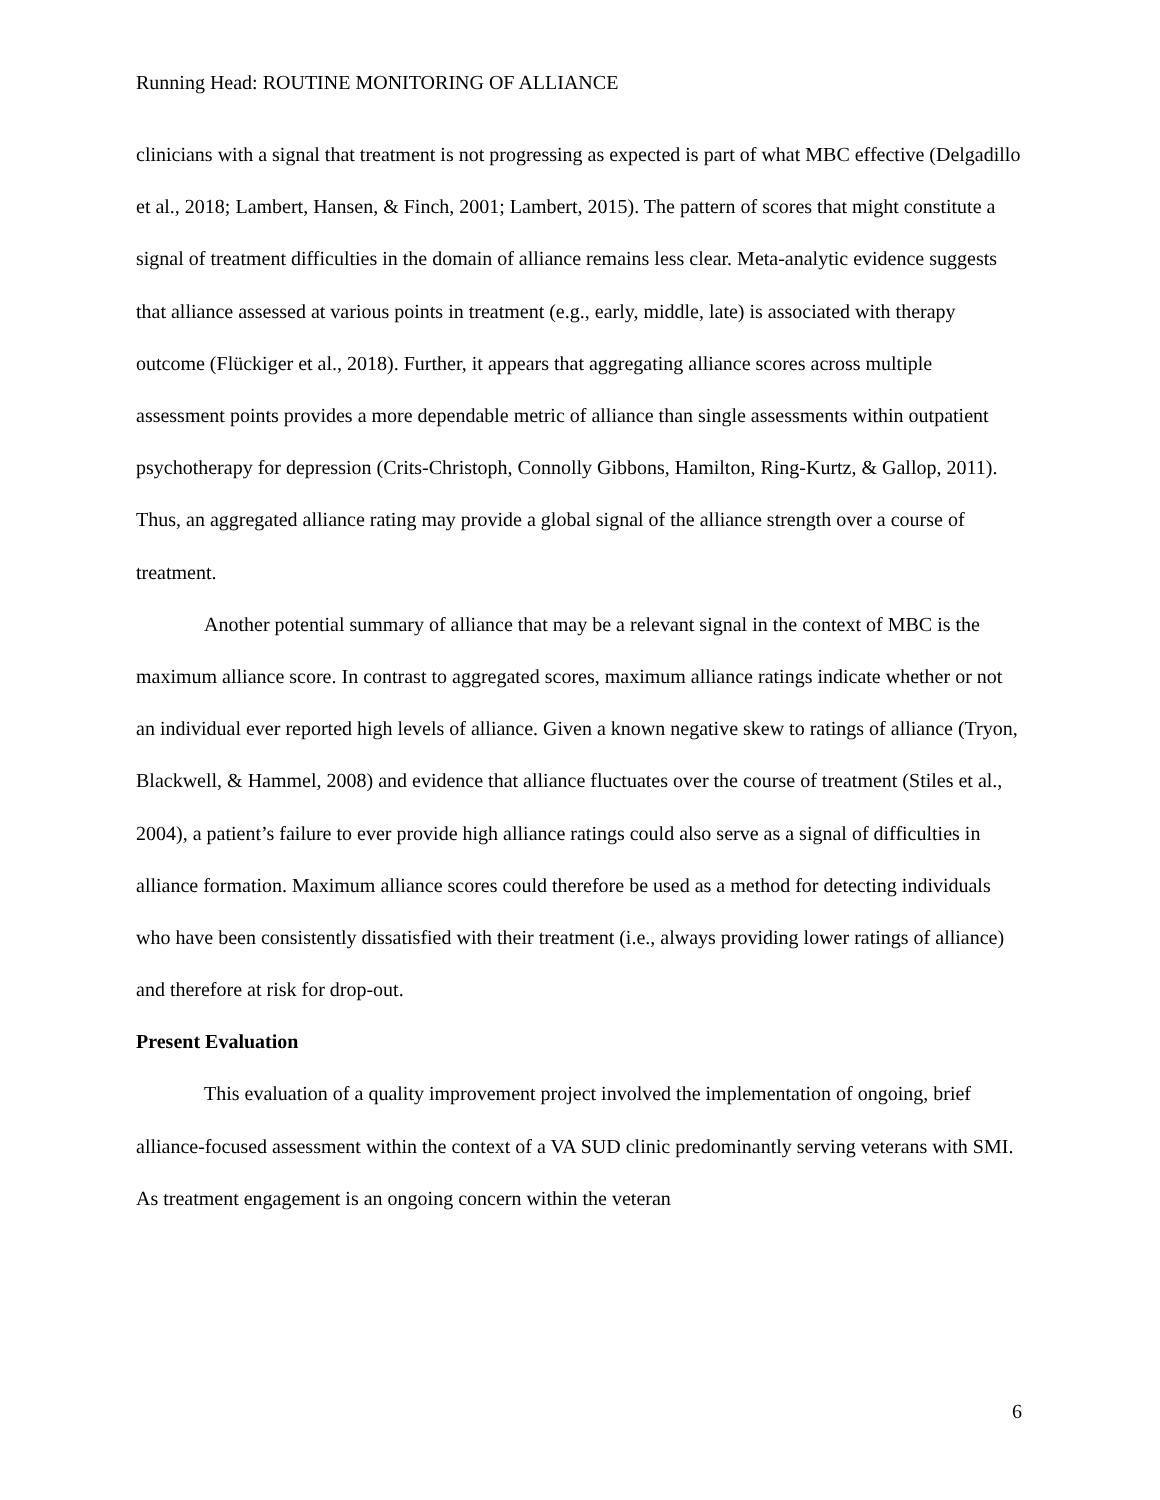Running Head: ROUTINE MONITORING OF ALLIANCE
clinicians with a signal that treatment is not progressing as expected is part of what MBC effective (Delgadillo et al., 2018; Lambert, Hansen, & Finch, 2001; Lambert, 2015). The pattern of scores that might constitute a signal of treatment difficulties in the domain of alliance remains less clear. Meta-analytic evidence suggests that alliance assessed at various points in treatment (e.g., early, middle, late) is associated with therapy outcome (Flückiger et al., 2018). Further, it appears that aggregating alliance scores across multiple assessment points provides a more dependable metric of alliance than single assessments within outpatient psychotherapy for depression (Crits-Christoph, Connolly Gibbons, Hamilton, Ring-Kurtz, & Gallop, 2011). Thus, an aggregated alliance rating may provide a global signal of the alliance strength over a course of treatment.
Another potential summary of alliance that may be a relevant signal in the context of MBC is the maximum alliance score. In contrast to aggregated scores, maximum alliance ratings indicate whether or not an individual ever reported high levels of alliance. Given a known negative skew to ratings of alliance (Tryon, Blackwell, & Hammel, 2008) and evidence that alliance fluctuates over the course of treatment (Stiles et al., 2004), a patient’s failure to ever provide high alliance ratings could also serve as a signal of difficulties in alliance formation. Maximum alliance scores could therefore be used as a method for detecting individuals who have been consistently dissatisfied with their treatment (i.e., always providing lower ratings of alliance) and therefore at risk for drop-out.
Present Evaluation
This evaluation of a quality improvement project involved the implementation of ongoing, brief alliance-focused assessment within the context of a VA SUD clinic predominantly serving veterans with SMI. As treatment engagement is an ongoing concern within the veteran
6